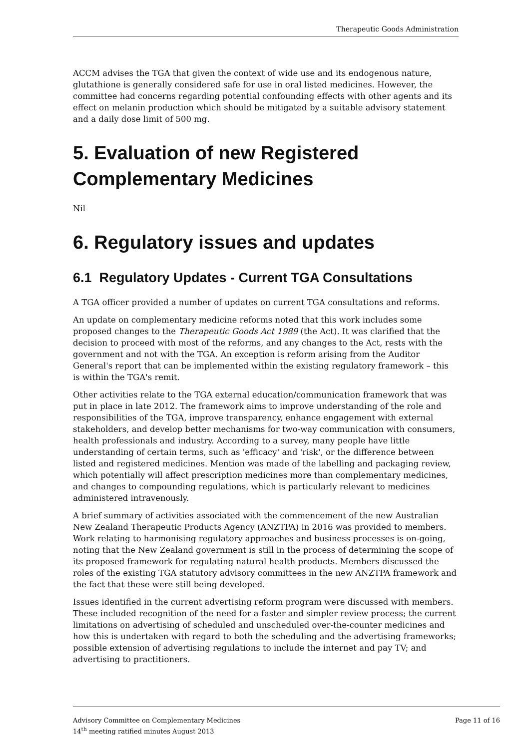Therapeutic Goods Administration
ACCM advises the TGA that given the context of wide use and its endogenous nature, glutathione is generally considered safe for use in oral listed medicines. However, the committee had concerns regarding potential confounding effects with other agents and its effect on melanin production which should be mitigated by a suitable advisory statement and a daily dose limit of 500 mg.
5. Evaluation of new Registered Complementary Medicines
Nil
6. Regulatory issues and updates
6.1 Regulatory Updates - Current TGA Consultations
A TGA officer provided a number of updates on current TGA consultations and reforms.
An update on complementary medicine reforms noted that this work includes some proposed changes to the Therapeutic Goods Act 1989 (the Act). It was clarified that the decision to proceed with most of the reforms, and any changes to the Act, rests with the government and not with the TGA. An exception is reform arising from the Auditor General's report that can be implemented within the existing regulatory framework – this is within the TGA's remit.
Other activities relate to the TGA external education/communication framework that was put in place in late 2012. The framework aims to improve understanding of the role and responsibilities of the TGA, improve transparency, enhance engagement with external stakeholders, and develop better mechanisms for two-way communication with consumers, health professionals and industry. According to a survey, many people have little understanding of certain terms, such as 'efficacy' and 'risk', or the difference between listed and registered medicines. Mention was made of the labelling and packaging review, which potentially will affect prescription medicines more than complementary medicines, and changes to compounding regulations, which is particularly relevant to medicines administered intravenously.
A brief summary of activities associated with the commencement of the new Australian New Zealand Therapeutic Products Agency (ANZTPA) in 2016 was provided to members. Work relating to harmonising regulatory approaches and business processes is on-going, noting that the New Zealand government is still in the process of determining the scope of its proposed framework for regulating natural health products. Members discussed the roles of the existing TGA statutory advisory committees in the new ANZTPA framework and the fact that these were still being developed.
Issues identified in the current advertising reform program were discussed with members. These included recognition of the need for a faster and simpler review process; the current limitations on advertising of scheduled and unscheduled over-the-counter medicines and how this is undertaken with regard to both the scheduling and the advertising frameworks; possible extension of advertising regulations to include the internet and pay TV; and advertising to practitioners.
Advisory Committee on Complementary Medicines
14<sup>th</sup> meeting ratified minutes August 2013
Page 11 of 16